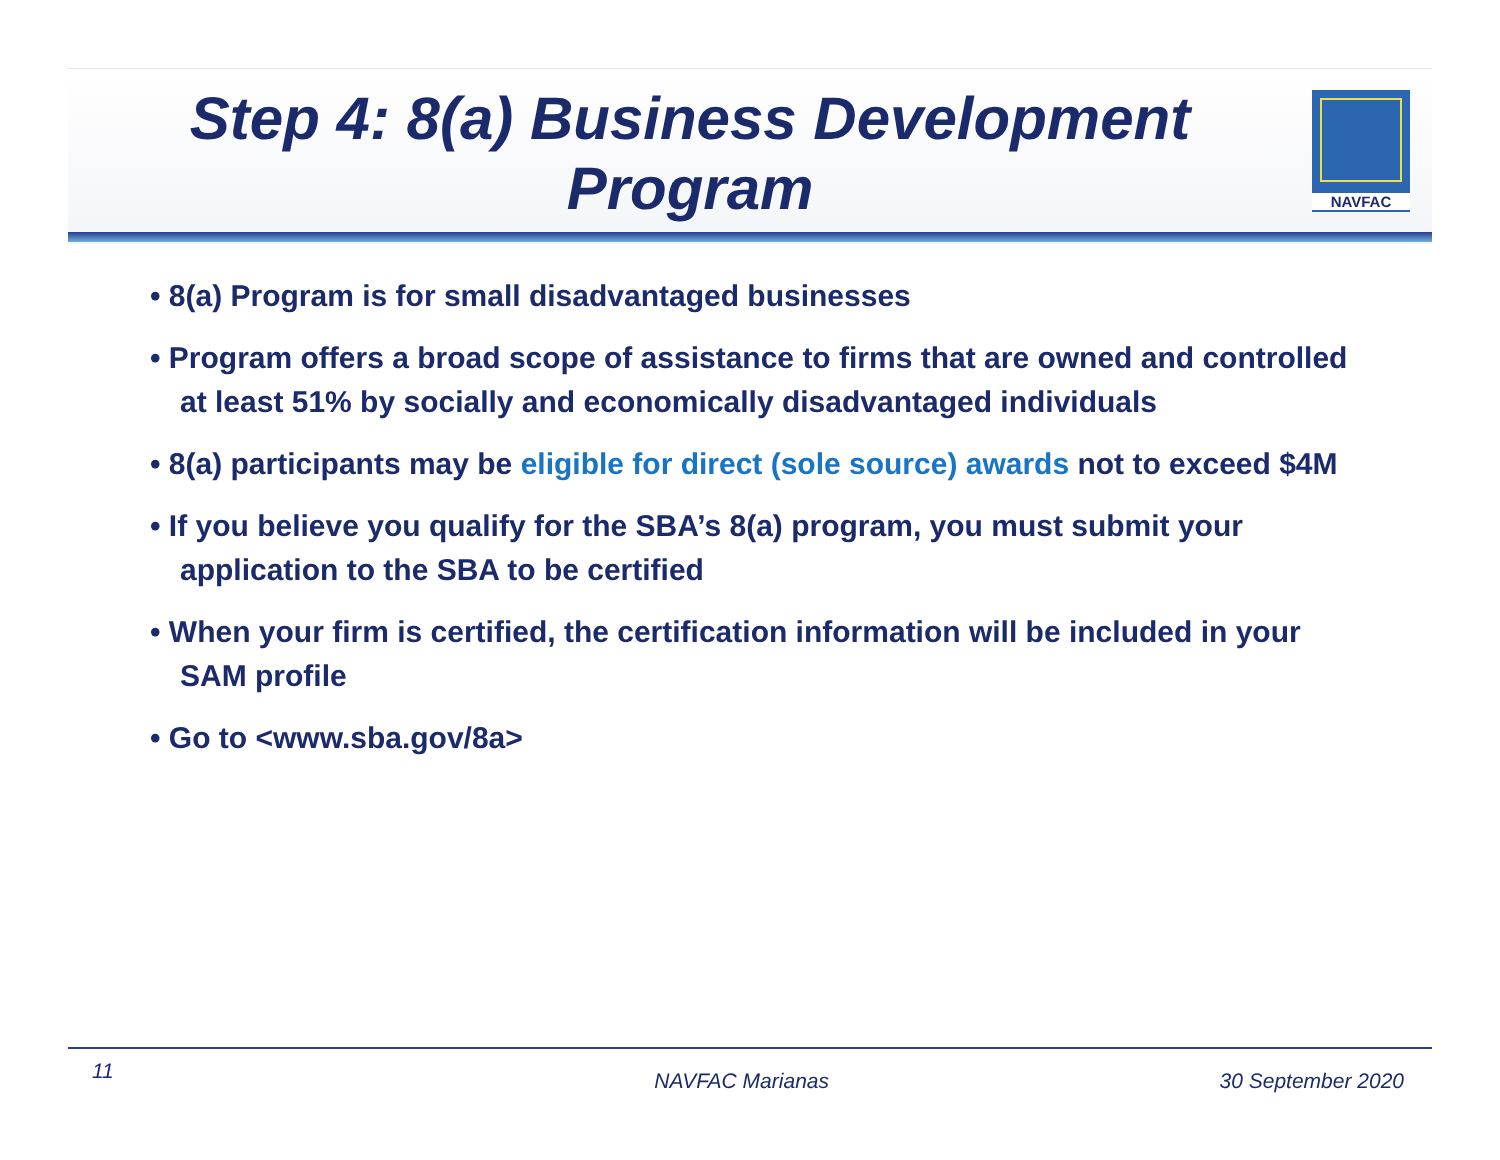NAVFAC
Step 4: 8(a) Business Development Program
• 8(a) Program is for small disadvantaged businesses
• Program offers a broad scope of assistance to firms that are owned and controlled at least 51% by socially and economically disadvantaged individuals
• 8(a) participants may be eligible for direct (sole source) awards not to exceed $4M
• If you believe you qualify for the SBA’s 8(a) program, you must submit your application to the SBA to be certified
• When your firm is certified, the certification information will be included in your SAM profile
• Go to <www.sba.gov/8a>
11 NAVFAC Marianas 30 September 2020